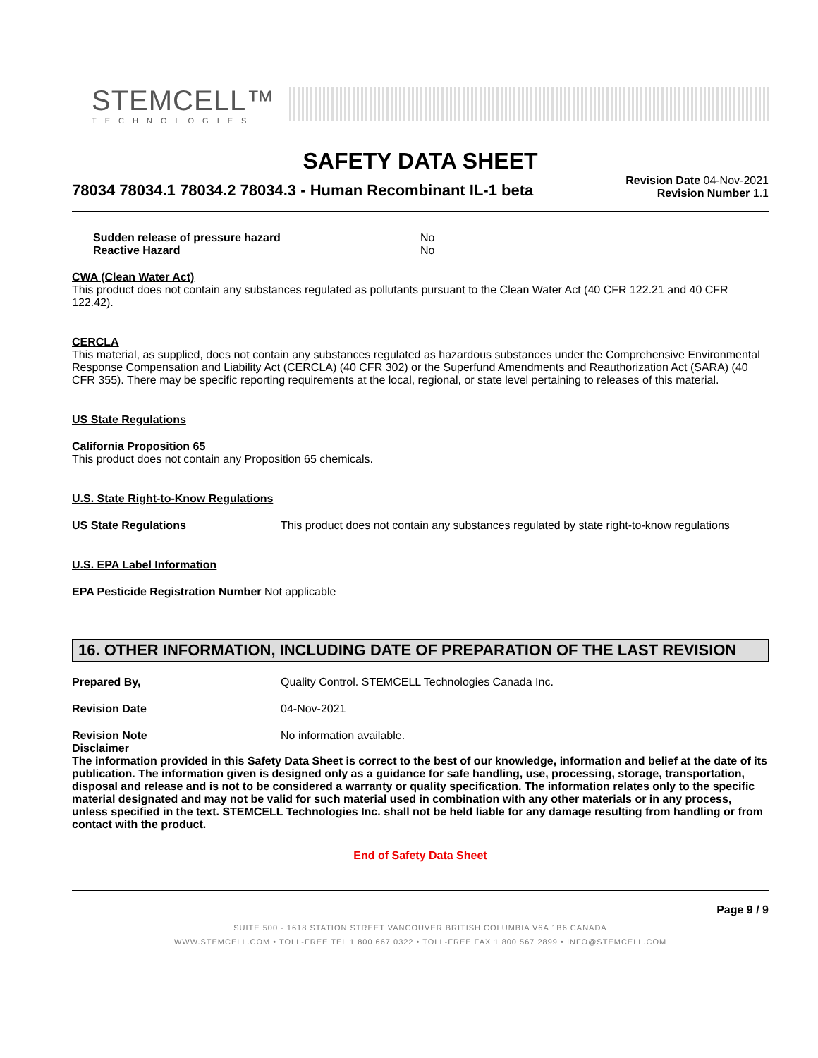STEMCELL™
TECHNOLOGIES
SAFETY DATA SHEET
78034 78034.1 78034.2 78034.3 - Human Recombinant IL-1 beta
Revision Date 04-Nov-2021
Revision Number 1.1
Sudden release of pressure hazard No
Reactive Hazard No
CWA (Clean Water Act)
This product does not contain any substances regulated as pollutants pursuant to the Clean Water Act (40 CFR 122.21 and 40 CFR 122.42).
CERCLA
This material, as supplied, does not contain any substances regulated as hazardous substances under the Comprehensive Environmental Response Compensation and Liability Act (CERCLA) (40 CFR 302) or the Superfund Amendments and Reauthorization Act (SARA) (40 CFR 355). There may be specific reporting requirements at the local, regional, or state level pertaining to releases of this material.
US State Regulations
California Proposition 65
This product does not contain any Proposition 65 chemicals.
U.S. State Right-to-Know Regulations
US State Regulations This product does not contain any substances regulated by state right-to-know regulations
U.S. EPA Label Information
EPA Pesticide Registration Number Not applicable
16. OTHER INFORMATION, INCLUDING DATE OF PREPARATION OF THE LAST REVISION
Prepared By, Quality Control. STEMCELL Technologies Canada Inc.
Revision Date 04-Nov-2021
Revision Note No information available.
Disclaimer
The information provided in this Safety Data Sheet is correct to the best of our knowledge, information and belief at the date of its publication. The information given is designed only as a guidance for safe handling, use, processing, storage, transportation, disposal and release and is not to be considered a warranty or quality specification. The information relates only to the specific material designated and may not be valid for such material used in combination with any other materials or in any process, unless specified in the text. STEMCELL Technologies Inc. shall not be held liable for any damage resulting from handling or from contact with the product.
End of Safety Data Sheet
Page 9 / 9
SUITE 500 - 1618 STATION STREET VANCOUVER BRITISH COLUMBIA V6A 1B6 CANADA
WWW.STEMCELL.COM • TOLL-FREE TEL 1 800 667 0322 • TOLL-FREE FAX 1 800 567 2899 • INFO@STEMCELL.COM